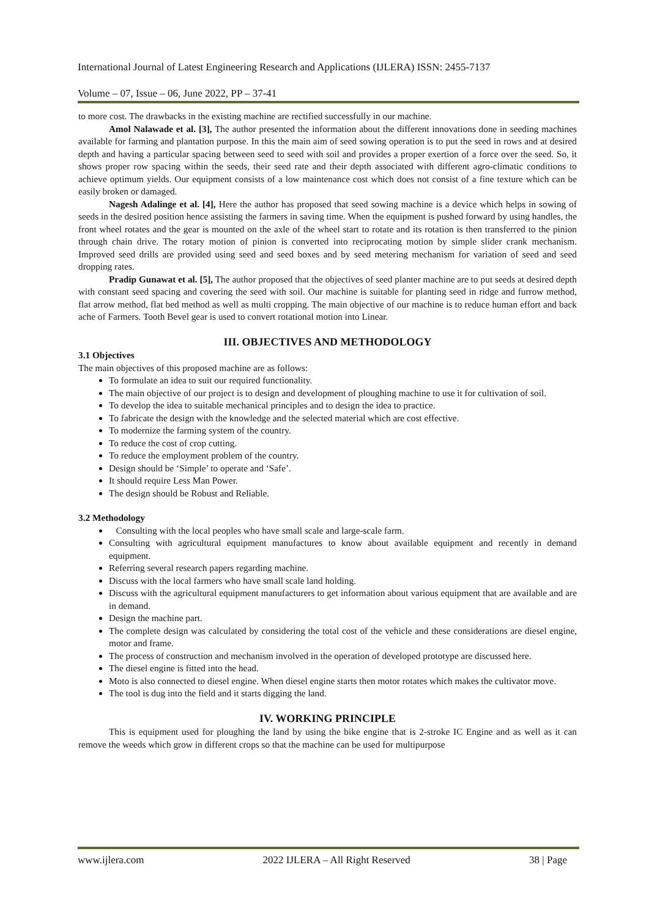International Journal of Latest Engineering Research and Applications (IJLERA) ISSN: 2455-7137
Volume – 07, Issue – 06, June 2022, PP – 37-41
to more cost. The drawbacks in the existing machine are rectified successfully in our machine.
Amol Nalawade et al. [3], The author presented the information about the different innovations done in seeding machines available for farming and plantation purpose. In this the main aim of seed sowing operation is to put the seed in rows and at desired depth and having a particular spacing between seed to seed with soil and provides a proper exertion of a force over the seed. So, it shows proper row spacing within the seeds, their seed rate and their depth associated with different agro-climatic conditions to achieve optimum yields. Our equipment consists of a low maintenance cost which does not consist of a fine texture which can be easily broken or damaged.
Nagesh Adalinge et al. [4], Here the author has proposed that seed sowing machine is a device which helps in sowing of seeds in the desired position hence assisting the farmers in saving time. When the equipment is pushed forward by using handles, the front wheel rotates and the gear is mounted on the axle of the wheel start to rotate and its rotation is then transferred to the pinion through chain drive. The rotary motion of pinion is converted into reciprocating motion by simple slider crank mechanism. Improved seed drills are provided using seed and seed boxes and by seed metering mechanism for variation of seed and seed dropping rates.
Pradip Gunawat et al. [5], The author proposed that the objectives of seed planter machine are to put seeds at desired depth with constant seed spacing and covering the seed with soil. Our machine is suitable for planting seed in ridge and furrow method, flat arrow method, flat bed method as well as multi cropping. The main objective of our machine is to reduce human effort and back ache of Farmers. Tooth Bevel gear is used to convert rotational motion into Linear.
III. OBJECTIVES AND METHODOLOGY
3.1 Objectives
The main objectives of this proposed machine are as follows:
To formulate an idea to suit our required functionality.
The main objective of our project is to design and development of ploughing machine to use it for cultivation of soil.
To develop the idea to suitable mechanical principles and to design the idea to practice.
To fabricate the design with the knowledge and the selected material which are cost effective.
To modernize the farming system of the country.
To reduce the cost of crop cutting.
To reduce the employment problem of the country.
Design should be ‘Simple’ to operate and ‘Safe’.
It should require Less Man Power.
The design should be Robust and Reliable.
3.2 Methodology
Consulting with the local peoples who have small scale and large-scale farm.
Consulting with agricultural equipment manufactures to know about available equipment and recently in demand equipment.
Referring several research papers regarding machine.
Discuss with the local farmers who have small scale land holding.
Discuss with the agricultural equipment manufacturers to get information about various equipment that are available and are in demand.
Design the machine part.
The complete design was calculated by considering the total cost of the vehicle and these considerations are diesel engine, motor and frame.
The process of construction and mechanism involved in the operation of developed prototype are discussed here.
The diesel engine is fitted into the head.
Moto is also connected to diesel engine. When diesel engine starts then motor rotates which makes the cultivator move.
The tool is dug into the field and it starts digging the land.
IV. WORKING PRINCIPLE
This is equipment used for ploughing the land by using the bike engine that is 2-stroke IC Engine and as well as it can remove the weeds which grow in different crops so that the machine can be used for multipurpose
www.ijlera.com 2022 IJLERA – All Right Reserved 38 | Page